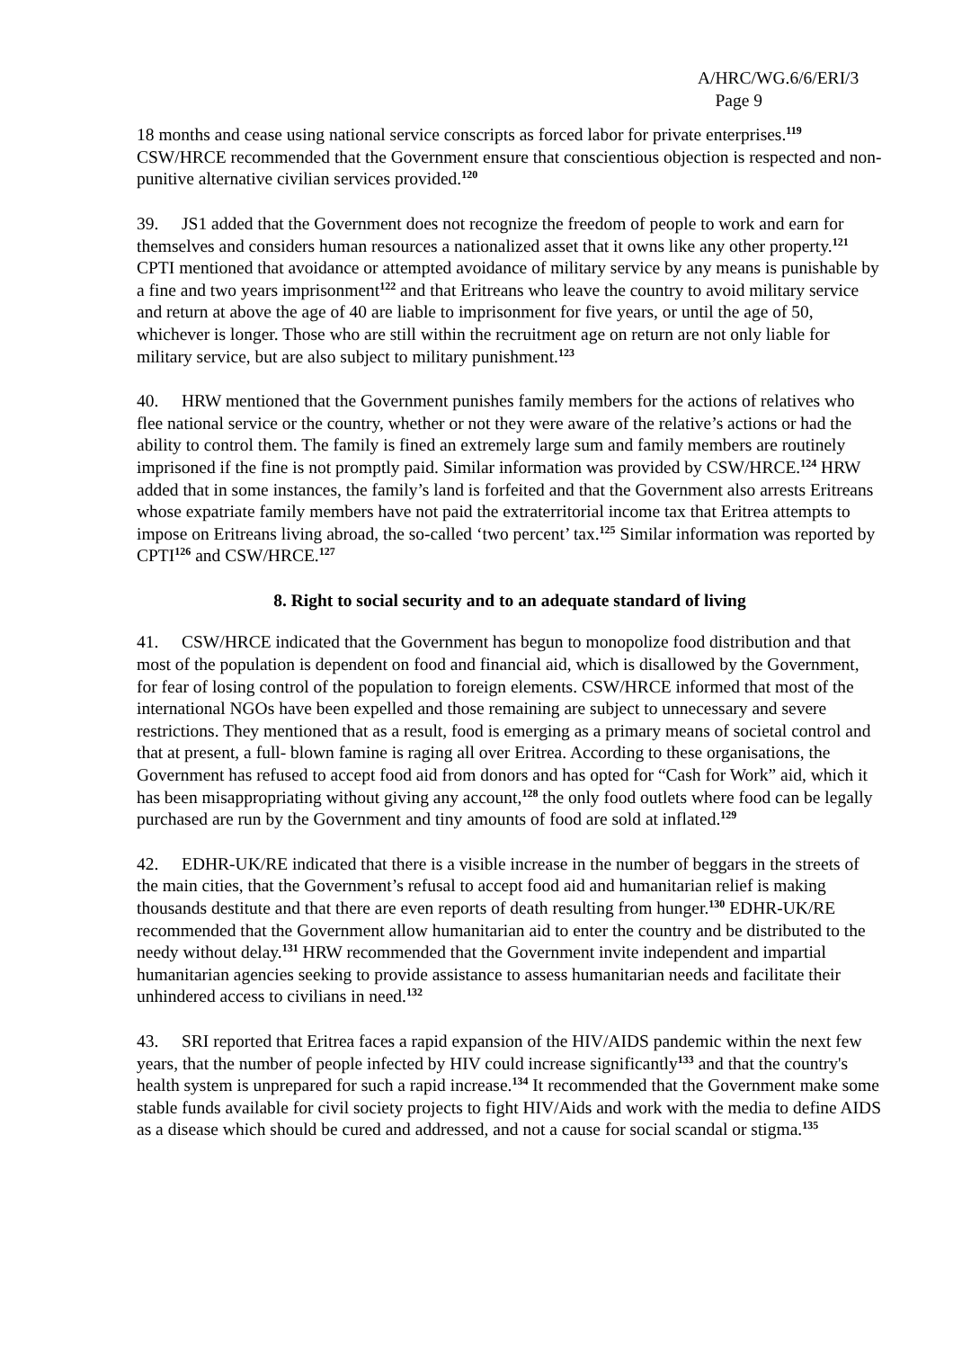A/HRC/WG.6/6/ERI/3
Page 9
18 months and cease using national service conscripts as forced labor for private enterprises.<sup>119</sup> CSW/HRCE recommended that the Government ensure that conscientious objection is respected and non-punitive alternative civilian services provided.<sup>120</sup>
39. JS1 added that the Government does not recognize the freedom of people to work and earn for themselves and considers human resources a nationalized asset that it owns like any other property.<sup>121</sup> CPTI mentioned that avoidance or attempted avoidance of military service by any means is punishable by a fine and two years imprisonment<sup>122</sup> and that Eritreans who leave the country to avoid military service and return at above the age of 40 are liable to imprisonment for five years, or until the age of 50, whichever is longer. Those who are still within the recruitment age on return are not only liable for military service, but are also subject to military punishment.<sup>123</sup>
40. HRW mentioned that the Government punishes family members for the actions of relatives who flee national service or the country, whether or not they were aware of the relative’s actions or had the ability to control them. The family is fined an extremely large sum and family members are routinely imprisoned if the fine is not promptly paid. Similar information was provided by CSW/HRCE.<sup>124</sup> HRW added that in some instances, the family’s land is forfeited and that the Government also arrests Eritreans whose expatriate family members have not paid the extraterritorial income tax that Eritrea attempts to impose on Eritreans living abroad, the so-called ‘two percent’ tax.<sup>125</sup> Similar information was reported by CPTI<sup>126</sup> and CSW/HRCE.<sup>127</sup>
8. Right to social security and to an adequate standard of living
41. CSW/HRCE indicated that the Government has begun to monopolize food distribution and that most of the population is dependent on food and financial aid, which is disallowed by the Government, for fear of losing control of the population to foreign elements. CSW/HRCE informed that most of the international NGOs have been expelled and those remaining are subject to unnecessary and severe restrictions. They mentioned that as a result, food is emerging as a primary means of societal control and that at present, a full- blown famine is raging all over Eritrea. According to these organisations, the Government has refused to accept food aid from donors and has opted for “Cash for Work” aid, which it has been misappropriating without giving any account,<sup>128</sup> the only food outlets where food can be legally purchased are run by the Government and tiny amounts of food are sold at inflated.<sup>129</sup>
42. EDHR-UK/RE indicated that there is a visible increase in the number of beggars in the streets of the main cities, that the Government’s refusal to accept food aid and humanitarian relief is making thousands destitute and that there are even reports of death resulting from hunger.<sup>130</sup> EDHR-UK/RE recommended that the Government allow humanitarian aid to enter the country and be distributed to the needy without delay.<sup>131</sup> HRW recommended that the Government invite independent and impartial humanitarian agencies seeking to provide assistance to assess humanitarian needs and facilitate their unhindered access to civilians in need.<sup>132</sup>
43. SRI reported that Eritrea faces a rapid expansion of the HIV/AIDS pandemic within the next few years, that the number of people infected by HIV could increase significantly<sup>133</sup> and that the country's health system is unprepared for such a rapid increase.<sup>134</sup> It recommended that the Government make some stable funds available for civil society projects to fight HIV/Aids and work with the media to define AIDS as a disease which should be cured and addressed, and not a cause for social scandal or stigma.<sup>135</sup>